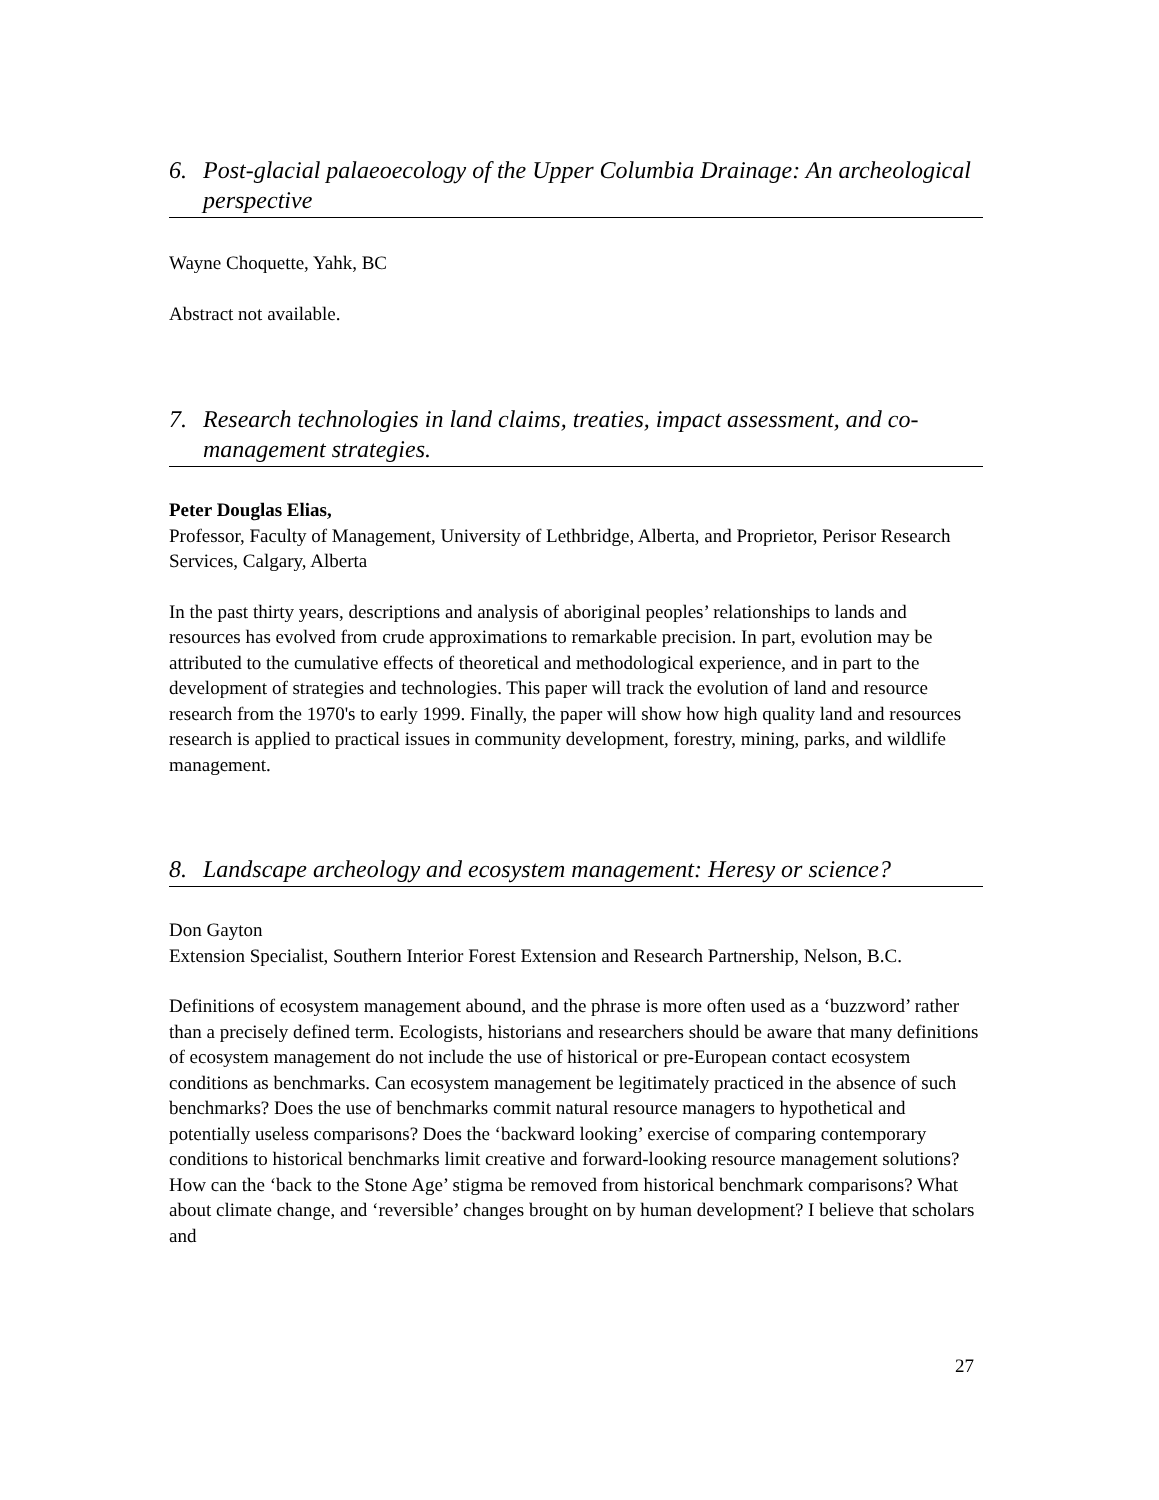6. Post-glacial palaeoecology of the Upper Columbia Drainage: An archeological perspective
Wayne Choquette, Yahk, BC
Abstract not available.
7. Research technologies in land claims, treaties, impact assessment, and co-management strategies.
Peter Douglas Elias,
Professor, Faculty of Management, University of Lethbridge, Alberta, and Proprietor, Perisor Research Services, Calgary, Alberta
In the past thirty years, descriptions and analysis of aboriginal peoples’ relationships to lands and resources has evolved from crude approximations to remarkable precision. In part, evolution may be attributed to the cumulative effects of theoretical and methodological experience, and in part to the development of strategies and technologies. This paper will track the evolution of land and resource research from the 1970's to early 1999. Finally, the paper will show how high quality land and resources research is applied to practical issues in community development, forestry, mining, parks, and wildlife management.
8. Landscape archeology and ecosystem management: Heresy or science?
Don Gayton
Extension Specialist, Southern Interior Forest Extension and Research Partnership, Nelson, B.C.
Definitions of ecosystem management abound, and the phrase is more often used as a ‘buzzword’ rather than a precisely defined term. Ecologists, historians and researchers should be aware that many definitions of ecosystem management do not include the use of historical or pre-European contact ecosystem conditions as benchmarks. Can ecosystem management be legitimately practiced in the absence of such benchmarks? Does the use of benchmarks commit natural resource managers to hypothetical and potentially useless comparisons? Does the ‘backward looking’ exercise of comparing contemporary conditions to historical benchmarks limit creative and forward-looking resource management solutions? How can the ‘back to the Stone Age’ stigma be removed from historical benchmark comparisons? What about climate change, and ‘reversible’ changes brought on by human development? I believe that scholars and
27